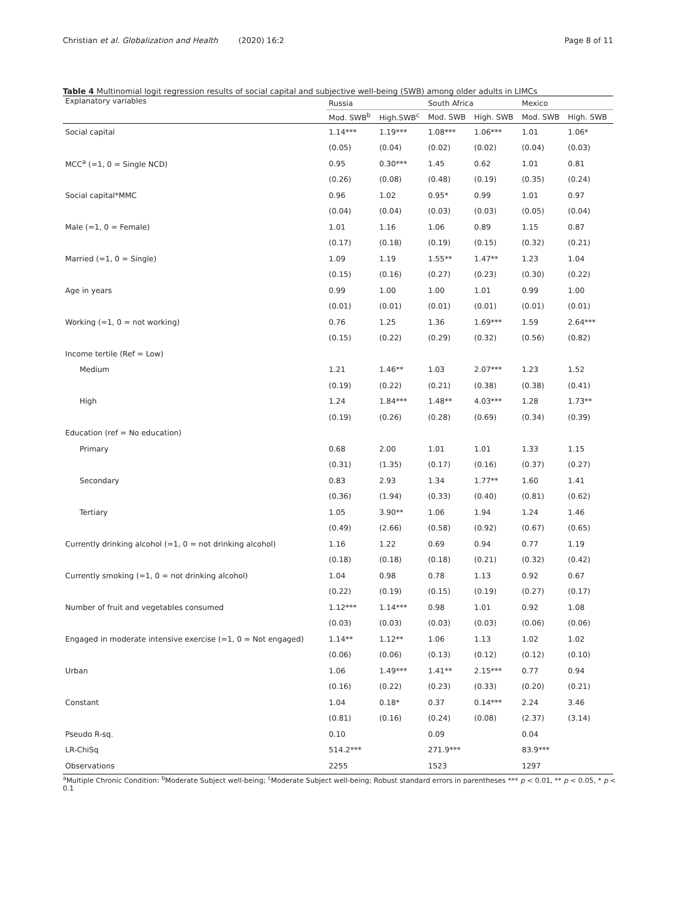Christian et al. Globalization and Health (2020) 16:2
Page 8 of 11
Table 4 Multinomial logit regression results of social capital and subjective well-being (SWB) among older adults in LIMCs
| Explanatory variables | Russia | | South Africa | | Mexico | |
| --- | --- | --- | --- | --- | --- | --- |
| | Mod. SWB<sup>b</sup> | High.SWB<sup>c</sup> | Mod. SWB | High. SWB | Mod. SWB | High. SWB |
| Social capital | 1.14*** | 1.19*** | 1.08*** | 1.06*** | 1.01 | 1.06* |
| | (0.05) | (0.04) | (0.02) | (0.02) | (0.04) | (0.03) |
| MCC<sup>a</sup> (=1, 0 = Single NCD) | 0.95 | 0.30*** | 1.45 | 0.62 | 1.01 | 0.81 |
| | (0.26) | (0.08) | (0.48) | (0.19) | (0.35) | (0.24) |
| Social capital*MMC | 0.96 | 1.02 | 0.95* | 0.99 | 1.01 | 0.97 |
| | (0.04) | (0.04) | (0.03) | (0.03) | (0.05) | (0.04) |
| Male (=1, 0 = Female) | 1.01 | 1.16 | 1.06 | 0.89 | 1.15 | 0.87 |
| | (0.17) | (0.18) | (0.19) | (0.15) | (0.32) | (0.21) |
| Married (=1, 0 = Single) | 1.09 | 1.19 | 1.55** | 1.47** | 1.23 | 1.04 |
| | (0.15) | (0.16) | (0.27) | (0.23) | (0.30) | (0.22) |
| Age in years | 0.99 | 1.00 | 1.00 | 1.01 | 0.99 | 1.00 |
| | (0.01) | (0.01) | (0.01) | (0.01) | (0.01) | (0.01) |
| Working (=1, 0 = not working) | 0.76 | 1.25 | 1.36 | 1.69*** | 1.59 | 2.64*** |
| | (0.15) | (0.22) | (0.29) | (0.32) | (0.56) | (0.82) |
| Income tertile (Ref = Low) | | | | | | |
| Medium | 1.21 | 1.46** | 1.03 | 2.07*** | 1.23 | 1.52 |
| | (0.19) | (0.22) | (0.21) | (0.38) | (0.38) | (0.41) |
| High | 1.24 | 1.84*** | 1.48** | 4.03*** | 1.28 | 1.73** |
| | (0.19) | (0.26) | (0.28) | (0.69) | (0.34) | (0.39) |
| Education (ref = No education) | | | | | | |
| Primary | 0.68 | 2.00 | 1.01 | 1.01 | 1.33 | 1.15 |
| | (0.31) | (1.35) | (0.17) | (0.16) | (0.37) | (0.27) |
| Secondary | 0.83 | 2.93 | 1.34 | 1.77** | 1.60 | 1.41 |
| | (0.36) | (1.94) | (0.33) | (0.40) | (0.81) | (0.62) |
| Tertiary | 1.05 | 3.90** | 1.06 | 1.94 | 1.24 | 1.46 |
| | (0.49) | (2.66) | (0.58) | (0.92) | (0.67) | (0.65) |
| Currently drinking alcohol (=1, 0 = not drinking alcohol) | 1.16 | 1.22 | 0.69 | 0.94 | 0.77 | 1.19 |
| | (0.18) | (0.18) | (0.18) | (0.21) | (0.32) | (0.42) |
| Currently smoking (=1, 0 = not drinking alcohol) | 1.04 | 0.98 | 0.78 | 1.13 | 0.92 | 0.67 |
| | (0.22) | (0.19) | (0.15) | (0.19) | (0.27) | (0.17) |
| Number of fruit and vegetables consumed | 1.12*** | 1.14*** | 0.98 | 1.01 | 0.92 | 1.08 |
| | (0.03) | (0.03) | (0.03) | (0.03) | (0.06) | (0.06) |
| Engaged in moderate intensive exercise (=1, 0 = Not engaged) | 1.14** | 1.12** | 1.06 | 1.13 | 1.02 | 1.02 |
| | (0.06) | (0.06) | (0.13) | (0.12) | (0.12) | (0.10) |
| Urban | 1.06 | 1.49*** | 1.41** | 2.15*** | 0.77 | 0.94 |
| | (0.16) | (0.22) | (0.23) | (0.33) | (0.20) | (0.21) |
| Constant | 1.04 | 0.18* | 0.37 | 0.14*** | 2.24 | 3.46 |
| | (0.81) | (0.16) | (0.24) | (0.08) | (2.37) | (3.14) |
| Pseudo R-sq. | 0.10 | | 0.09 | | 0.04 | |
| LR-ChiSq | 514.2*** | | 271.9*** | | 83.9*** | |
| Observations | 2255 | | 1523 | | 1297 | |
<sup>a</sup> Multiple Chronic Condition: <sup>b</sup>Moderate Subject well-being; <sup>c</sup>Moderate Subject well-being; Robust standard errors in parentheses *** p < 0.01, ** p < 0.05, * p < 0.1